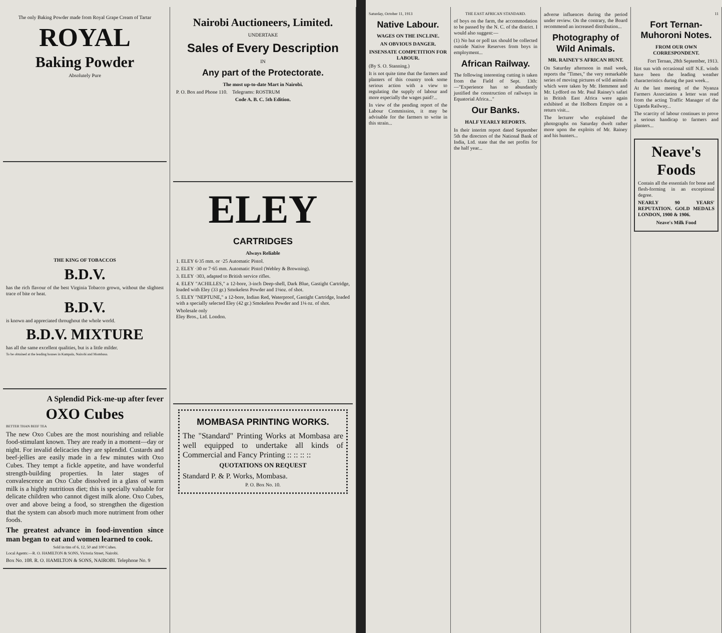The only Baking Powder made from Royal Grape Cream of Tartar
ROYAL
Baking Powder
Absolutely Pure
THE KING OF TOBACCOS
B.D.V.
has the rich flavour of the best Virginia Tobacco grown, without the slightest trace of bite or heat.
B.D.V.
is known and appreciated throughout the whole world.
B.D.V. MIXTURE
has all the same excellent qualities, but is a little milder.
To be obtained at the leading houses in Kampala, Nairobi and Mombasa.
A Splendid Pick-me-up after fever
OXO Cubes
BETTER THAN BEEF TEA
The new Oxo Cubes are the most nourishing and reliable food-stimulant known. They are ready in a moment—day or night. For invalid delicacies they are splendid. Custards and beef-jellies are easily made in a few minutes with Oxo Cubes. They tempt a fickle appetite, and have wonderful strength-building properties. In later stages of convalescence an Oxo Cube dissolved in a glass of warm milk is a highly nutritious diet; this is specially valuable for delicate children who cannot digest milk alone. Oxo Cubes, over and above being a food, so strengthen the digestion that the system can absorb much more nutriment from other foods.
The greatest advance in food-invention since man began to eat and women learned to cook.
Sold in tins of 6, 12, 50 and 100 Cubes.
Local Agents:—R. O. HAMILTON & SONS, Victoria Street, Nairobi.
Box No. 108. R. O. HAMILTON & SONS, NAIROBI. Telephone No. 9
Nairobi Auctioneers, Limited.
UNDERTAKE
Sales of Every Description
IN
Any part of the Protectorate.
The most up-to-date Mart in Nairobi.
P. O. Box and Phone 110. Telegrams: ROSTRUM
Code A. B. C. 5th Edition.
ELEY
CARTRIDGES
Always Reliable
1. ELEY 6·35 mm. or ·25 Automatic Pistol.
2. ELEY ·30 or 7·65 mm. Automatic Pistol (Webley & Browning).
3. ELEY ·303, adapted to British service rifles.
4. ELEY "ACHILLES," a 12-bore, 3-inch Deep-shell, Dark Blue, Gastight Cartridge, loaded with Eley (33 gr.) Smokeless Powder and 1⅛oz. of shot.
5. ELEY "NEPTUNE," a 12-bore, Indian Red, Waterproof, Gastight Cartridge, loaded with a specially selected Eley (42 gr.) Smokeless Powder and 1⅛ oz. of shot.
Wholesale only
Eley Bros., Ltd. London.
MOMBASA PRINTING WORKS.
The "Standard" Printing Works at Mombasa are well equipped to undertake all kinds of Commercial and Fancy Printing :: :: :: ::
QUOTATIONS ON REQUEST
Standard P. & P. Works, Mombasa.
P. O. Box No. 10.
Saturday, October 11, 1913
Native Labour.
WAGES ON THE INCLINE.
AN OBVIOUS DANGER.
INSENSATE COMPETITION FOR LABOUR.
(By S. O. Stanning.)
It is not quite time that the farmers and planters of this country took some serious action with a view to regulating the supply of labour and more especially the wages paid?...
In view of the pending report of the Labour Commission, it may be advisable for the farmers to write in this strain...
THE EAST AFRICAN STANDARD.
of boys on the farm, the accommodation to be passed by the N. C. of the district. I would also suggest:—
(1) No hut or poll tax should be collected outside Native Reserves from boys in employment...
African Railway.
The following interesting cutting is taken from the Field of Sept. 13th:—"Experience has so abundantly justified the construction of railways in Equatorial Africa..."
Our Banks.
HALF YEARLY REPORTS.
In their interim report dated September 5th the directors of the National Bank of India, Ltd. state that the net profits for the half year...
adverse influences during the period under review. On the contrary, the Board recommend an increased distribution...
Photography of Wild Animals.
MR. RAINEY'S AFRICAN HUNT.
On Saturday afternoon in mail week, reports the "Times," the very remarkable series of moving pictures of wild animals which were taken by Mr. Hemment and Mr. Lydford on Mr. Paul Rainey's safari in British East Africa were again exhibited at the Holborn Empire on a return visit...
The lecturer who explained the photographs on Saturday dwelt rather more upon the exploits of Mr. Rainey and his hunters...
11
Fort Ternan-Muhoroni Notes.
FROM OUR OWN CORRESPONDENT.
Fort Ternan, 28th September, 1913.
Hot sun with occasional stiff N.E. winds have been the leading weather characteristics during the past week...
At the last meeting of the Nyanza Farmers Association a letter was read from the acting Traffic Manager of the Uganda Railway...
The scarcity of labour continues to prove a serious handicap to farmers and planters...
Neave's Foods
Contain all the essentials for bone and flesh-forming in an exceptional degree.
NEARLY 90 YEARS' REPUTATION. GOLD MEDALS LONDON, 1900 & 1906.
Neave's Milk Food